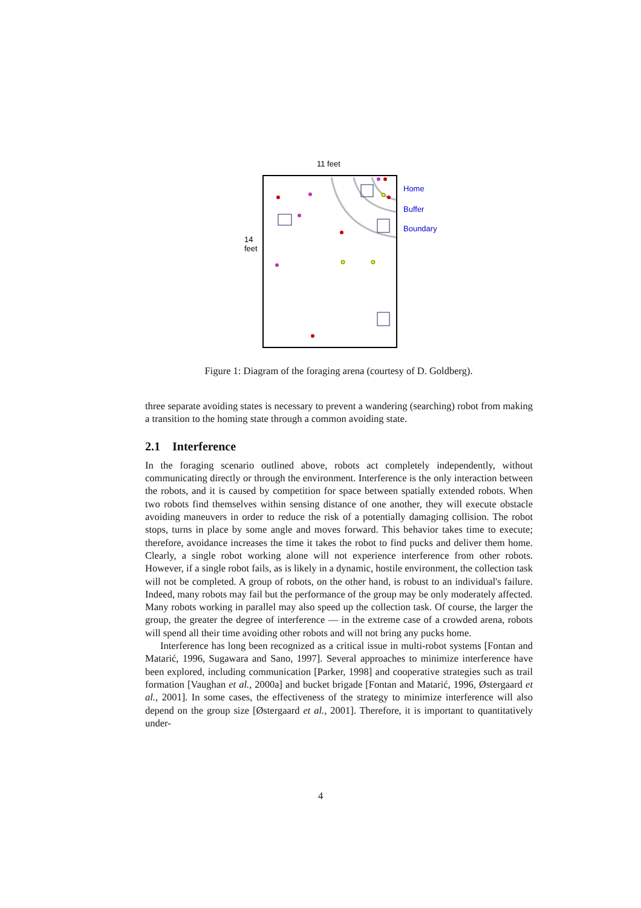11 feet
14
feet
Home
Buffer
Boundary
Figure 1: Diagram of the foraging arena (courtesy of D. Goldberg).
three separate avoiding states is necessary to prevent a wandering (searching) robot from making a transition to the homing state through a common avoiding state.
2.1 Interference
In the foraging scenario outlined above, robots act completely independently, without communicating directly or through the environment. Interference is the only interaction between the robots, and it is caused by competition for space between spatially extended robots. When two robots find themselves within sensing distance of one another, they will execute obstacle avoiding maneuvers in order to reduce the risk of a potentially damaging collision. The robot stops, turns in place by some angle and moves forward. This behavior takes time to execute; therefore, avoidance increases the time it takes the robot to find pucks and deliver them home. Clearly, a single robot working alone will not experience interference from other robots. However, if a single robot fails, as is likely in a dynamic, hostile environment, the collection task will not be completed. A group of robots, on the other hand, is robust to an individual's failure. Indeed, many robots may fail but the performance of the group may be only moderately affected. Many robots working in parallel may also speed up the collection task. Of course, the larger the group, the greater the degree of interference — in the extreme case of a crowded arena, robots will spend all their time avoiding other robots and will not bring any pucks home.
Interference has long been recognized as a critical issue in multi-robot systems [Fontan and Matarić, 1996, Sugawara and Sano, 1997]. Several approaches to minimize interference have been explored, including communication [Parker, 1998] and cooperative strategies such as trail formation [Vaughan et al., 2000a] and bucket brigade [Fontan and Matarić, 1996, Østergaard et al., 2001]. In some cases, the effectiveness of the strategy to minimize interference will also depend on the group size [Østergaard et al., 2001]. Therefore, it is important to quantitatively under-
4